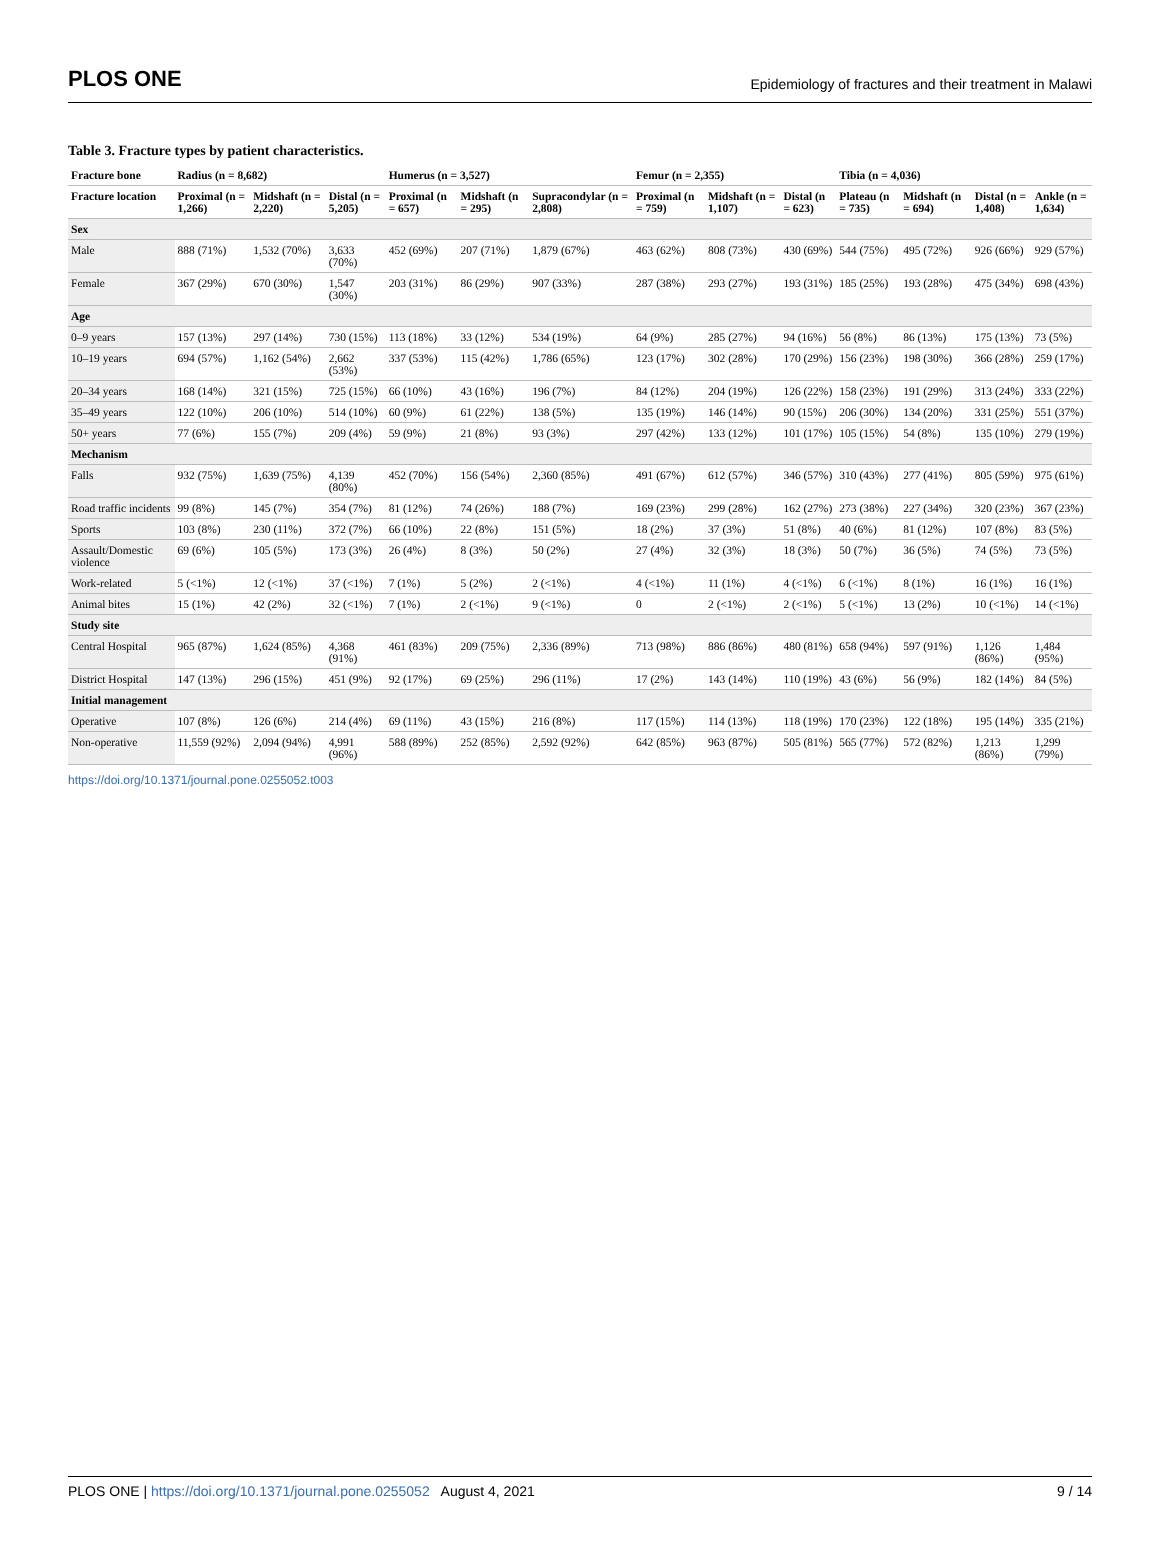PLOS ONE Epidemiology of fractures and their treatment in Malawi
Table 3. Fracture types by patient characteristics.
| Fracture bone | Radius (n = 8,682) | | | Humerus (n = 3,527) | | | Femur (n = 2,355) | | | Tibia (n = 4,036) | | | |
| --- | --- | --- | --- | --- | --- | --- | --- | --- | --- | --- | --- | --- | --- |
| Fracture location | Proximal (n = 1,266) | Midshaft (n = 2,220) | Distal (n = 5,205) | Proximal (n = 657) | Midshaft (n = 295) | Supracondylar (n = 2,808) | Proximal (n = 759) | Midshaft (n = 1,107) | Distal (n = 623) | Plateau (n = 735) | Midshaft (n = 694) | Distal (n = 1,408) | Ankle (n = 1,634) |
| Sex | | | | | | | | | | | | | |
| Male | 888 (71%) | 1,532 (70%) | 3,633 (70%) | 452 (69%) | 207 (71%) | 1,879 (67%) | 463 (62%) | 808 (73%) | 430 (69%) | 544 (75%) | 495 (72%) | 926 (66%) | 929 (57%) |
| Female | 367 (29%) | 670 (30%) | 1,547 (30%) | 203 (31%) | 86 (29%) | 907 (33%) | 287 (38%) | 293 (27%) | 193 (31%) | 185 (25%) | 193 (28%) | 475 (34%) | 698 (43%) |
| Age | | | | | | | | | | | | | |
| 0–9 years | 157 (13%) | 297 (14%) | 730 (15%) | 113 (18%) | 33 (12%) | 534 (19%) | 64 (9%) | 285 (27%) | 94 (16%) | 56 (8%) | 86 (13%) | 175 (13%) | 73 (5%) |
| 10–19 years | 694 (57%) | 1,162 (54%) | 2,662 (53%) | 337 (53%) | 115 (42%) | 1,786 (65%) | 123 (17%) | 302 (28%) | 170 (29%) | 156 (23%) | 198 (30%) | 366 (28%) | 259 (17%) |
| 20–34 years | 168 (14%) | 321 (15%) | 725 (15%) | 66 (10%) | 43 (16%) | 196 (7%) | 84 (12%) | 204 (19%) | 126 (22%) | 158 (23%) | 191 (29%) | 313 (24%) | 333 (22%) |
| 35–49 years | 122 (10%) | 206 (10%) | 514 (10%) | 60 (9%) | 61 (22%) | 138 (5%) | 135 (19%) | 146 (14%) | 90 (15%) | 206 (30%) | 134 (20%) | 331 (25%) | 551 (37%) |
| 50+ years | 77 (6%) | 155 (7%) | 209 (4%) | 59 (9%) | 21 (8%) | 93 (3%) | 297 (42%) | 133 (12%) | 101 (17%) | 105 (15%) | 54 (8%) | 135 (10%) | 279 (19%) |
| Mechanism | | | | | | | | | | | | | |
| Falls | 932 (75%) | 1,639 (75%) | 4,139 (80%) | 452 (70%) | 156 (54%) | 2,360 (85%) | 491 (67%) | 612 (57%) | 346 (57%) | 310 (43%) | 277 (41%) | 805 (59%) | 975 (61%) |
| Road traffic incidents | 99 (8%) | 145 (7%) | 354 (7%) | 81 (12%) | 74 (26%) | 188 (7%) | 169 (23%) | 299 (28%) | 162 (27%) | 273 (38%) | 227 (34%) | 320 (23%) | 367 (23%) |
| Sports | 103 (8%) | 230 (11%) | 372 (7%) | 66 (10%) | 22 (8%) | 151 (5%) | 18 (2%) | 37 (3%) | 51 (8%) | 40 (6%) | 81 (12%) | 107 (8%) | 83 (5%) |
| Assault/Domestic violence | 69 (6%) | 105 (5%) | 173 (3%) | 26 (4%) | 8 (3%) | 50 (2%) | 27 (4%) | 32 (3%) | 18 (3%) | 50 (7%) | 36 (5%) | 74 (5%) | 73 (5%) |
| Work-related | 5 (<1%) | 12 (<1%) | 37 (<1%) | 7 (1%) | 5 (2%) | 2 (<1%) | 4 (<1%) | 11 (1%) | 4 (<1%) | 6 (<1%) | 8 (1%) | 16 (1%) | 16 (1%) |
| Animal bites | 15 (1%) | 42 (2%) | 32 (<1%) | 7 (1%) | 2 (<1%) | 9 (<1%) | 0 | 2 (<1%) | 2 (<1%) | 5 (<1%) | 13 (2%) | 10 (<1%) | 14 (<1%) |
| Study site | | | | | | | | | | | | | |
| Central Hospital | 965 (87%) | 1,624 (85%) | 4,368 (91%) | 461 (83%) | 209 (75%) | 2,336 (89%) | 713 (98%) | 886 (86%) | 480 (81%) | 658 (94%) | 597 (91%) | 1,126 (86%) | 1,484 (95%) |
| District Hospital | 147 (13%) | 296 (15%) | 451 (9%) | 92 (17%) | 69 (25%) | 296 (11%) | 17 (2%) | 143 (14%) | 110 (19%) | 43 (6%) | 56 (9%) | 182 (14%) | 84 (5%) |
| Initial management | | | | | | | | | | | | | |
| Operative | 107 (8%) | 126 (6%) | 214 (4%) | 69 (11%) | 43 (15%) | 216 (8%) | 117 (15%) | 114 (13%) | 118 (19%) | 170 (23%) | 122 (18%) | 195 (14%) | 335 (21%) |
| Non-operative | 11,559 (92%) | 2,094 (94%) | 4,991 (96%) | 588 (89%) | 252 (85%) | 2,592 (92%) | 642 (85%) | 963 (87%) | 505 (81%) | 565 (77%) | 572 (82%) | 1,213 (86%) | 1,299 (79%) |
https://doi.org/10.1371/journal.pone.0255052.t003
PLOS ONE | https://doi.org/10.1371/journal.pone.0255052 August 4, 2021 9 / 14